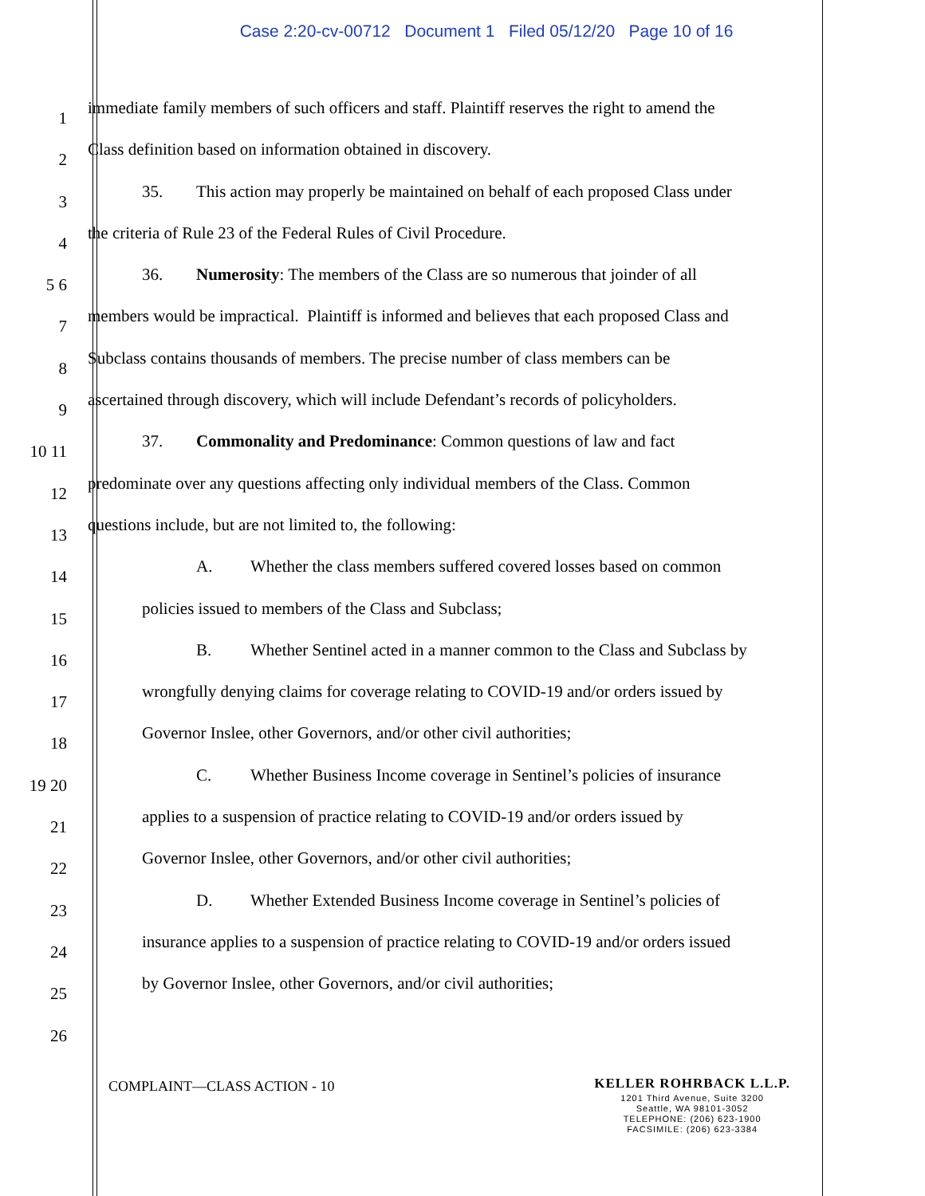Case 2:20-cv-00712 Document 1 Filed 05/12/20 Page 10 of 16
1 immediate family members of such officers and staff. Plaintiff reserves the right to amend the
2 Class definition based on information obtained in discovery.
3 35. This action may properly be maintained on behalf of each proposed Class under
4 the criteria of Rule 23 of the Federal Rules of Civil Procedure.
5 6 36. Numerosity: The members of the Class are so numerous that joinder of all
7 members would be impractical. Plaintiff is informed and believes that each proposed Class and
8 Subclass contains thousands of members. The precise number of class members can be
9 ascertained through discovery, which will include Defendant’s records of policyholders.
10 11 37. Commonality and Predominance: Common questions of law and fact
12 predominate over any questions affecting only individual members of the Class. Common
13 questions include, but are not limited to, the following:
14 A. Whether the class members suffered covered losses based on common
15 policies issued to members of the Class and Subclass;
16 B. Whether Sentinel acted in a manner common to the Class and Subclass by
17 wrongfully denying claims for coverage relating to COVID-19 and/or orders issued by
18 Governor Inslee, other Governors, and/or other civil authorities;
19 20 C. Whether Business Income coverage in Sentinel’s policies of insurance
21 applies to a suspension of practice relating to COVID-19 and/or orders issued by
22 Governor Inslee, other Governors, and/or other civil authorities;
23 D. Whether Extended Business Income coverage in Sentinel’s policies of
24 insurance applies to a suspension of practice relating to COVID-19 and/or orders issued
25 by Governor Inslee, other Governors, and/or civil authorities;
26
COMPLAINT—CLASS ACTION - 10
KELLER ROHRBACK L.L.P.
1201 Third Avenue, Suite 3200
Seattle, WA 98101-3052
TELEPHONE: (206) 623-1900
FACSIMILE: (206) 623-3384